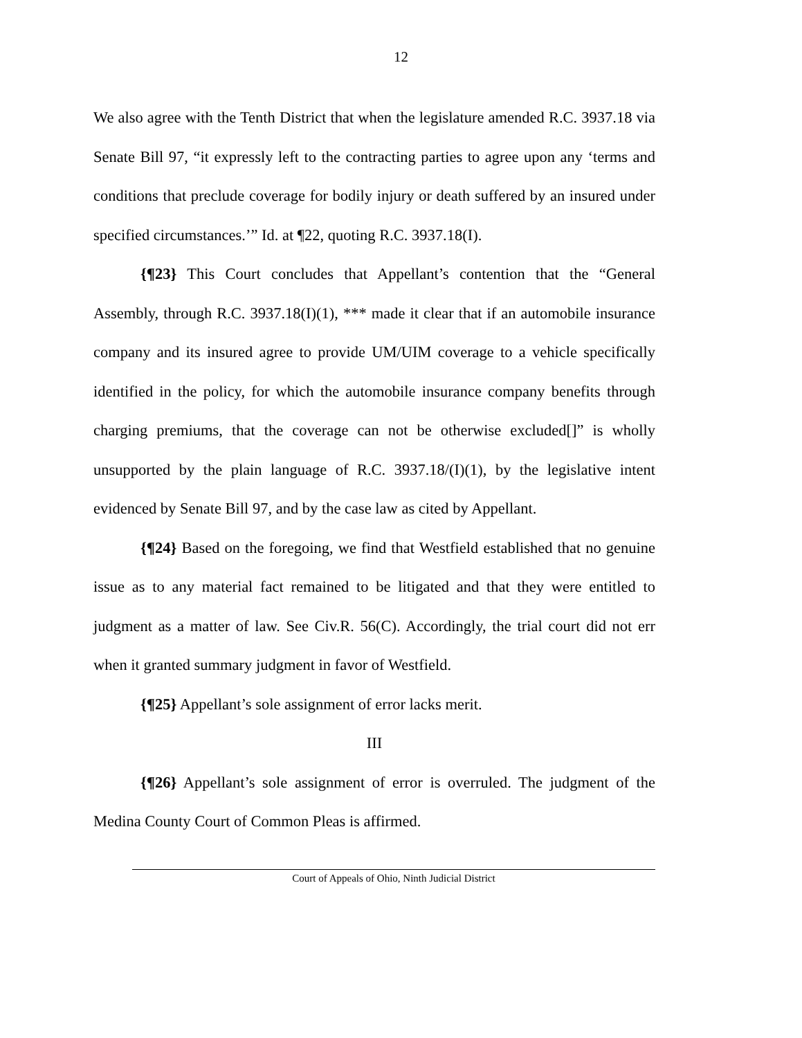12
We also agree with the Tenth District that when the legislature amended R.C. 3937.18 via Senate Bill 97, “it expressly left to the contracting parties to agree upon any ‘terms and conditions that preclude coverage for bodily injury or death suffered by an insured under specified circumstances.’” Id. at ¶22, quoting R.C. 3937.18(I).
{¶23} This Court concludes that Appellant’s contention that the “General Assembly, through R.C. 3937.18(I)(1), *** made it clear that if an automobile insurance company and its insured agree to provide UM/UIM coverage to a vehicle specifically identified in the policy, for which the automobile insurance company benefits through charging premiums, that the coverage can not be otherwise excluded[]” is wholly unsupported by the plain language of R.C. 3937.18/(I)(1), by the legislative intent evidenced by Senate Bill 97, and by the case law as cited by Appellant.
{¶24} Based on the foregoing, we find that Westfield established that no genuine issue as to any material fact remained to be litigated and that they were entitled to judgment as a matter of law. See Civ.R. 56(C). Accordingly, the trial court did not err when it granted summary judgment in favor of Westfield.
{¶25} Appellant’s sole assignment of error lacks merit.
III
{¶26} Appellant’s sole assignment of error is overruled. The judgment of the Medina County Court of Common Pleas is affirmed.
Court of Appeals of Ohio, Ninth Judicial District